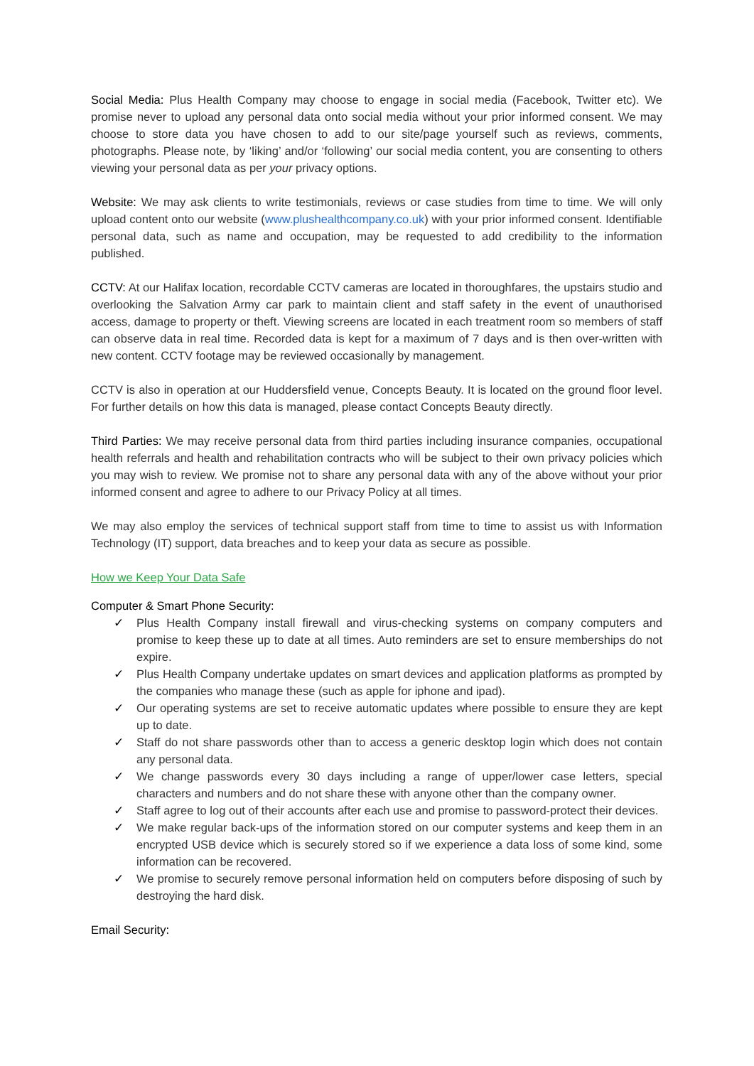Social Media: Plus Health Company may choose to engage in social media (Facebook, Twitter etc). We promise never to upload any personal data onto social media without your prior informed consent. We may choose to store data you have chosen to add to our site/page yourself such as reviews, comments, photographs. Please note, by ‘liking’ and/or ‘following’ our social media content, you are consenting to others viewing your personal data as per your privacy options.
Website: We may ask clients to write testimonials, reviews or case studies from time to time. We will only upload content onto our website (www.plushealthcompany.co.uk) with your prior informed consent. Identifiable personal data, such as name and occupation, may be requested to add credibility to the information published.
CCTV: At our Halifax location, recordable CCTV cameras are located in thoroughfares, the upstairs studio and overlooking the Salvation Army car park to maintain client and staff safety in the event of unauthorised access, damage to property or theft. Viewing screens are located in each treatment room so members of staff can observe data in real time. Recorded data is kept for a maximum of 7 days and is then over-written with new content. CCTV footage may be reviewed occasionally by management.
CCTV is also in operation at our Huddersfield venue, Concepts Beauty. It is located on the ground floor level. For further details on how this data is managed, please contact Concepts Beauty directly.
Third Parties: We may receive personal data from third parties including insurance companies, occupational health referrals and health and rehabilitation contracts who will be subject to their own privacy policies which you may wish to review. We promise not to share any personal data with any of the above without your prior informed consent and agree to adhere to our Privacy Policy at all times.
We may also employ the services of technical support staff from time to time to assist us with Information Technology (IT) support, data breaches and to keep your data as secure as possible.
How we Keep Your Data Safe
Computer & Smart Phone Security:
✓ Plus Health Company install firewall and virus-checking systems on company computers and promise to keep these up to date at all times. Auto reminders are set to ensure memberships do not expire.
✓ Plus Health Company undertake updates on smart devices and application platforms as prompted by the companies who manage these (such as apple for iphone and ipad).
✓ Our operating systems are set to receive automatic updates where possible to ensure they are kept up to date.
✓ Staff do not share passwords other than to access a generic desktop login which does not contain any personal data.
✓ We change passwords every 30 days including a range of upper/lower case letters, special characters and numbers and do not share these with anyone other than the company owner.
✓ Staff agree to log out of their accounts after each use and promise to password-protect their devices.
✓ We make regular back-ups of the information stored on our computer systems and keep them in an encrypted USB device which is securely stored so if we experience a data loss of some kind, some information can be recovered.
✓ We promise to securely remove personal information held on computers before disposing of such by destroying the hard disk.
Email Security: